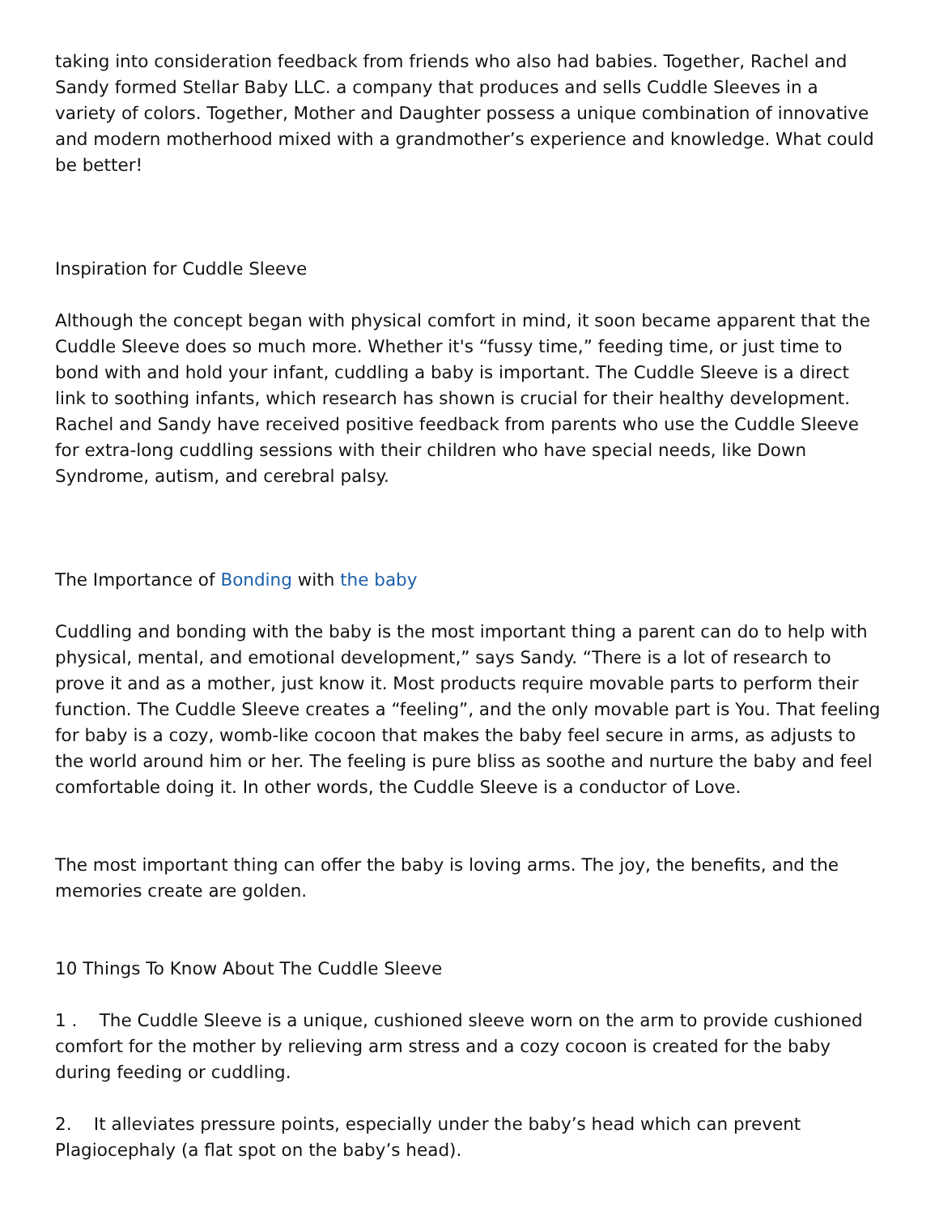taking into consideration feedback from friends who also had babies. Together, Rachel and Sandy formed Stellar Baby LLC. a company that produces and sells Cuddle Sleeves in a variety of colors. Together, Mother and Daughter possess a unique combination of innovative and modern motherhood mixed with a grandmother’s experience and knowledge. What could be better!
Inspiration for Cuddle Sleeve
Although the concept began with physical comfort in mind, it soon became apparent that the Cuddle Sleeve does so much more. Whether it's “fussy time,” feeding time, or just time to bond with and hold your infant, cuddling a baby is important. The Cuddle Sleeve is a direct link to soothing infants, which research has shown is crucial for their healthy development. Rachel and Sandy have received positive feedback from parents who use the Cuddle Sleeve for extra-long cuddling sessions with their children who have special needs, like Down Syndrome, autism, and cerebral palsy.
The Importance of Bonding with the baby
Cuddling and bonding with the baby is the most important thing a parent can do to help with physical, mental, and emotional development,” says Sandy. “There is a lot of research to prove it and as a mother, just know it. Most products require movable parts to perform their function. The Cuddle Sleeve creates a “feeling”, and the only movable part is You. That feeling for baby is a cozy, womb-like cocoon that makes the baby feel secure in arms, as adjusts to the world around him or her. The feeling is pure bliss as soothe and nurture the baby and feel comfortable doing it. In other words, the Cuddle Sleeve is a conductor of Love.
The most important thing can offer the baby is loving arms. The joy, the benefits, and the memories create are golden.
10 Things To Know About The Cuddle Sleeve
1 . The Cuddle Sleeve is a unique, cushioned sleeve worn on the arm to provide cushioned comfort for the mother by relieving arm stress and a cozy cocoon is created for the baby during feeding or cuddling.
2. It alleviates pressure points, especially under the baby’s head which can prevent Plagiocephaly (a flat spot on the baby’s head).